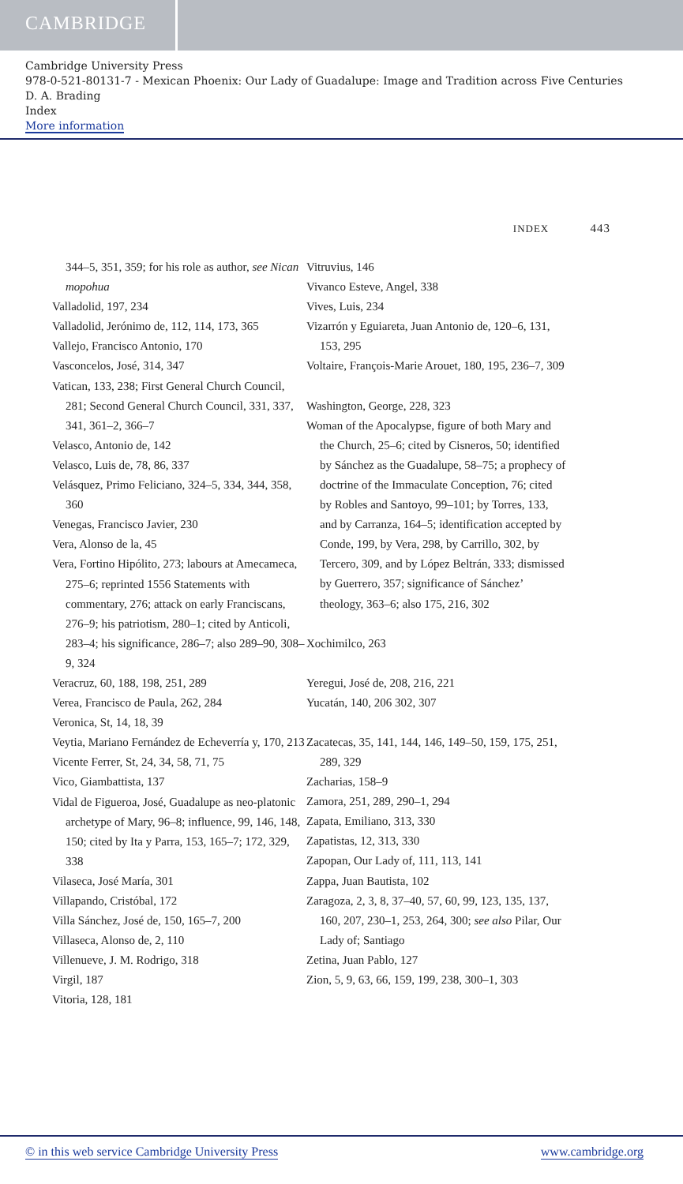CAMBRIDGE
Cambridge University Press
978-0-521-80131-7 - Mexican Phoenix: Our Lady of Guadalupe: Image and Tradition across Five Centuries
D. A. Brading
Index
More information
INDEX 443
344–5, 351, 359; for his role as author, see Nican mopohua
Valladolid, 197, 234
Valladolid, Jerónimo de, 112, 114, 173, 365
Vallejo, Francisco Antonio, 170
Vasconcelos, José, 314, 347
Vatican, 133, 238; First General Church Council, 281; Second General Church Council, 331, 337, 341, 361–2, 366–7
Velasco, Antonio de, 142
Velasco, Luis de, 78, 86, 337
Velásquez, Primo Feliciano, 324–5, 334, 344, 358, 360
Venegas, Francisco Javier, 230
Vera, Alonso de la, 45
Vera, Fortino Hipólito, 273; labours at Amecameca, 275–6; reprinted 1556 Statements with commentary, 276; attack on early Franciscans, 276–9; his patriotism, 280–1; cited by Anticoli, 283–4; his significance, 286–7; also 289–90, 308–9, 324
Veracruz, 60, 188, 198, 251, 289
Verea, Francisco de Paula, 262, 284
Veronica, St, 14, 18, 39
Veytia, Mariano Fernández de Echeverría y, 170, 213
Vicente Ferrer, St, 24, 34, 58, 71, 75
Vico, Giambattista, 137
Vidal de Figueroa, José, Guadalupe as neo-platonic archetype of Mary, 96–8; influence, 99, 146, 148, 150; cited by Ita y Parra, 153, 165–7; 172, 329, 338
Vilaseca, José María, 301
Villapando, Cristóbal, 172
Villa Sánchez, José de, 150, 165–7, 200
Villaseca, Alonso de, 2, 110
Villenueve, J. M. Rodrigo, 318
Virgil, 187
Vitoria, 128, 181
Vitruvius, 146
Vivanco Esteve, Angel, 338
Vives, Luis, 234
Vizarrón y Eguiareta, Juan Antonio de, 120–6, 131, 153, 295
Voltaire, François-Marie Arouet, 180, 195, 236–7, 309
Washington, George, 228, 323
Woman of the Apocalypse, figure of both Mary and the Church, 25–6; cited by Cisneros, 50; identified by Sánchez as the Guadalupe, 58–75; a prophecy of doctrine of the Immaculate Conception, 76; cited by Robles and Santoyo, 99–101; by Torres, 133, and by Carranza, 164–5; identification accepted by Conde, 199, by Vera, 298, by Carrillo, 302, by Tercero, 309, and by López Beltrán, 333; dismissed by Guerrero, 357; significance of Sánchez’ theology, 363–6; also 175, 216, 302
Xochimilco, 263
Yeregui, José de, 208, 216, 221
Yucatán, 140, 206 302, 307
Zacatecas, 35, 141, 144, 146, 149–50, 159, 175, 251, 289, 329
Zacharias, 158–9
Zamora, 251, 289, 290–1, 294
Zapata, Emiliano, 313, 330
Zapatistas, 12, 313, 330
Zapopan, Our Lady of, 111, 113, 141
Zappa, Juan Bautista, 102
Zaragoza, 2, 3, 8, 37–40, 57, 60, 99, 123, 135, 137, 160, 207, 230–1, 253, 264, 300; see also Pilar, Our Lady of; Santiago
Zetina, Juan Pablo, 127
Zion, 5, 9, 63, 66, 159, 199, 238, 300–1, 303
© in this web service Cambridge University Press www.cambridge.org